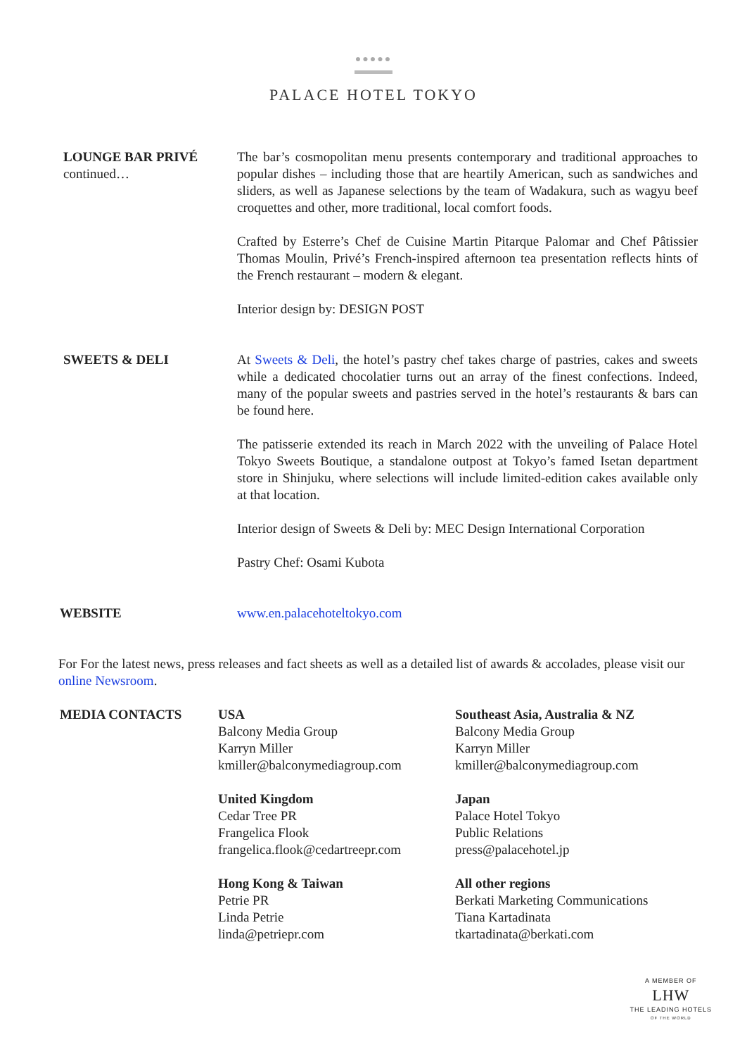●●●●●
PALACE HOTEL TOKYO
LOUNGE BAR PRIVÉ
continued…
The bar’s cosmopolitan menu presents contemporary and traditional approaches to popular dishes – including those that are heartily American, such as sandwiches and sliders, as well as Japanese selections by the team of Wadakura, such as wagyu beef croquettes and other, more traditional, local comfort foods.
Crafted by Esterre’s Chef de Cuisine Martin Pitarque Palomar and Chef Pâtissier Thomas Moulin, Privé’s French-inspired afternoon tea presentation reflects hints of the French restaurant – modern & elegant.
Interior design by: DESIGN POST
SWEETS & DELI At Sweets & Deli, the hotel’s pastry chef takes charge of pastries, cakes and sweets while a dedicated chocolatier turns out an array of the finest confections. Indeed, many of the popular sweets and pastries served in the hotel’s restaurants & bars can be found here.
The patisserie extended its reach in March 2022 with the unveiling of Palace Hotel Tokyo Sweets Boutique, a standalone outpost at Tokyo’s famed Isetan department store in Shinjuku, where selections will include limited-edition cakes available only at that location.
Interior design of Sweets & Deli by: MEC Design International Corporation
Pastry Chef: Osami Kubota
WEBSITE www.en.palacehoteltokyo.com
For For the latest news, press releases and fact sheets as well as a detailed list of awards & accolades, please visit our online Newsroom.
MEDIA CONTACTS USA
Balcony Media Group
Karryn Miller
kmiller@balconymediagroup.com
United Kingdom
Cedar Tree PR
Frangelica Flook
frangelica.flook@cedartreepr.com
Hong Kong & Taiwan
Petrie PR
Linda Petrie
linda@petriepr.com
Southeast Asia, Australia & NZ
Balcony Media Group
Karryn Miller
kmiller@balconymediagroup.com
Japan
Palace Hotel Tokyo
Public Relations
press@palacehotel.jp
All other regions
Berkati Marketing Communications
Tiana Kartadinata
tkartadinata@berkati.com
A MEMBER OF
LHW
THE LEADING HOTELS
OF THE WORLD